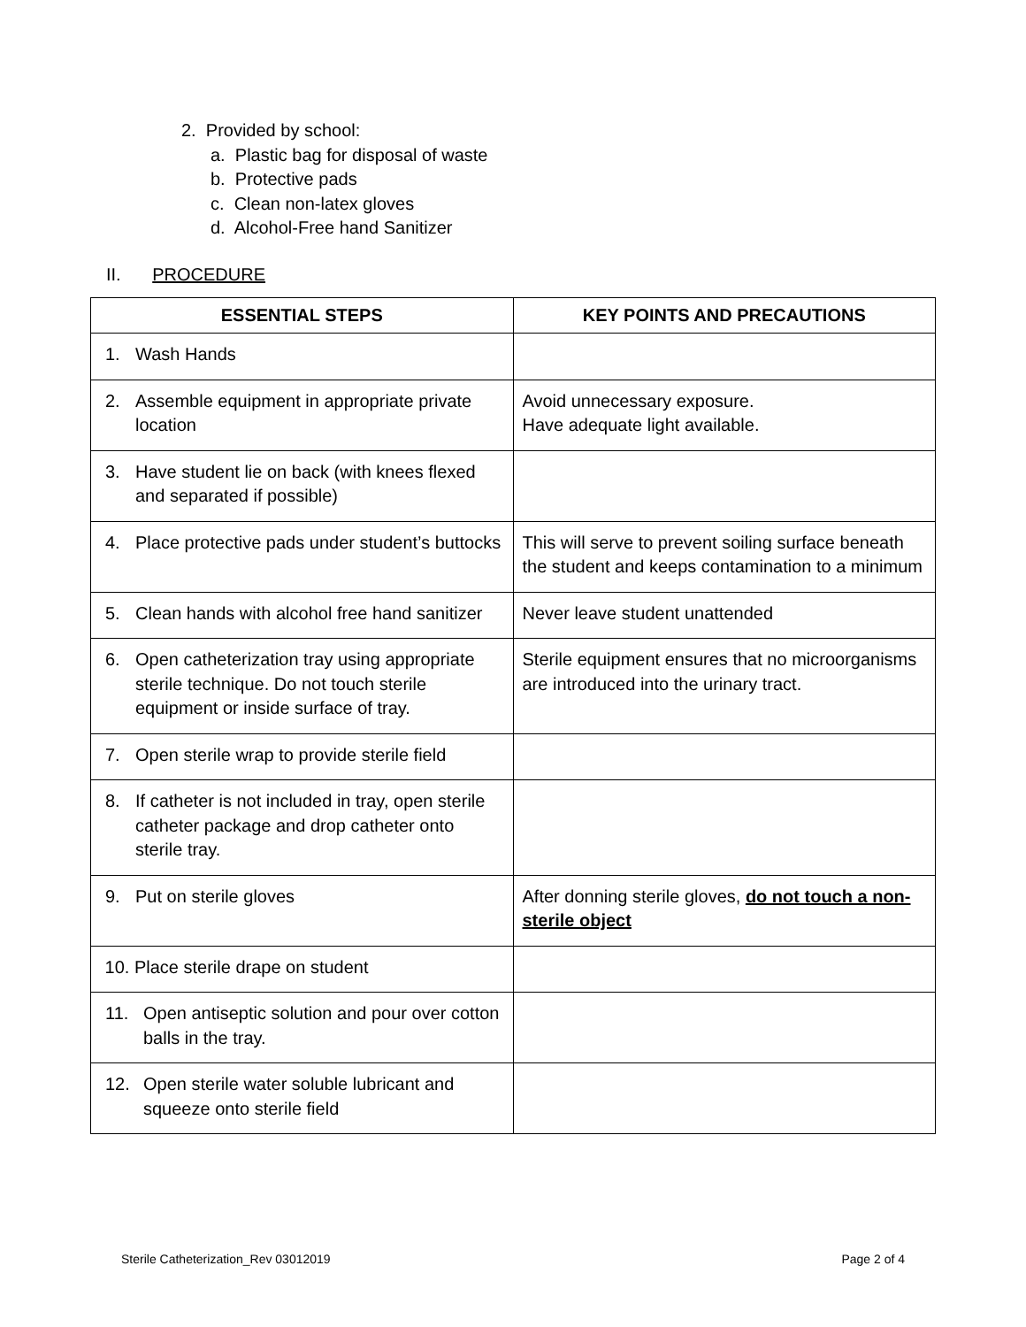2. Provided by school:
a. Plastic bag for disposal of waste
b. Protective pads
c. Clean non-latex gloves
d. Alcohol-Free hand Sanitizer
II. PROCEDURE
| ESSENTIAL STEPS | KEY POINTS AND PRECAUTIONS |
| --- | --- |
| 1. Wash Hands | |
| 2. Assemble equipment in appropriate private location | Avoid unnecessary exposure. Have adequate light available. |
| 3. Have student lie on back (with knees flexed and separated if possible) | |
| 4. Place protective pads under student’s buttocks | This will serve to prevent soiling surface beneath the student and keeps contamination to a minimum |
| 5. Clean hands with alcohol free hand sanitizer | Never leave student unattended |
| 6. Open catheterization tray using appropriate sterile technique. Do not touch sterile equipment or inside surface of tray. | Sterile equipment ensures that no microorganisms are introduced into the urinary tract. |
| 7. Open sterile wrap to provide sterile field | |
| 8. If catheter is not included in tray, open sterile catheter package and drop catheter onto sterile tray. | |
| 9. Put on sterile gloves | After donning sterile gloves, do not touch a non-sterile object |
| 10. Place sterile drape on student | |
| 11. Open antiseptic solution and pour over cotton balls in the tray. | |
| 12. Open sterile water soluble lubricant and squeeze onto sterile field | |
Sterile Catheterization_Rev 03012019 Page 2 of 4